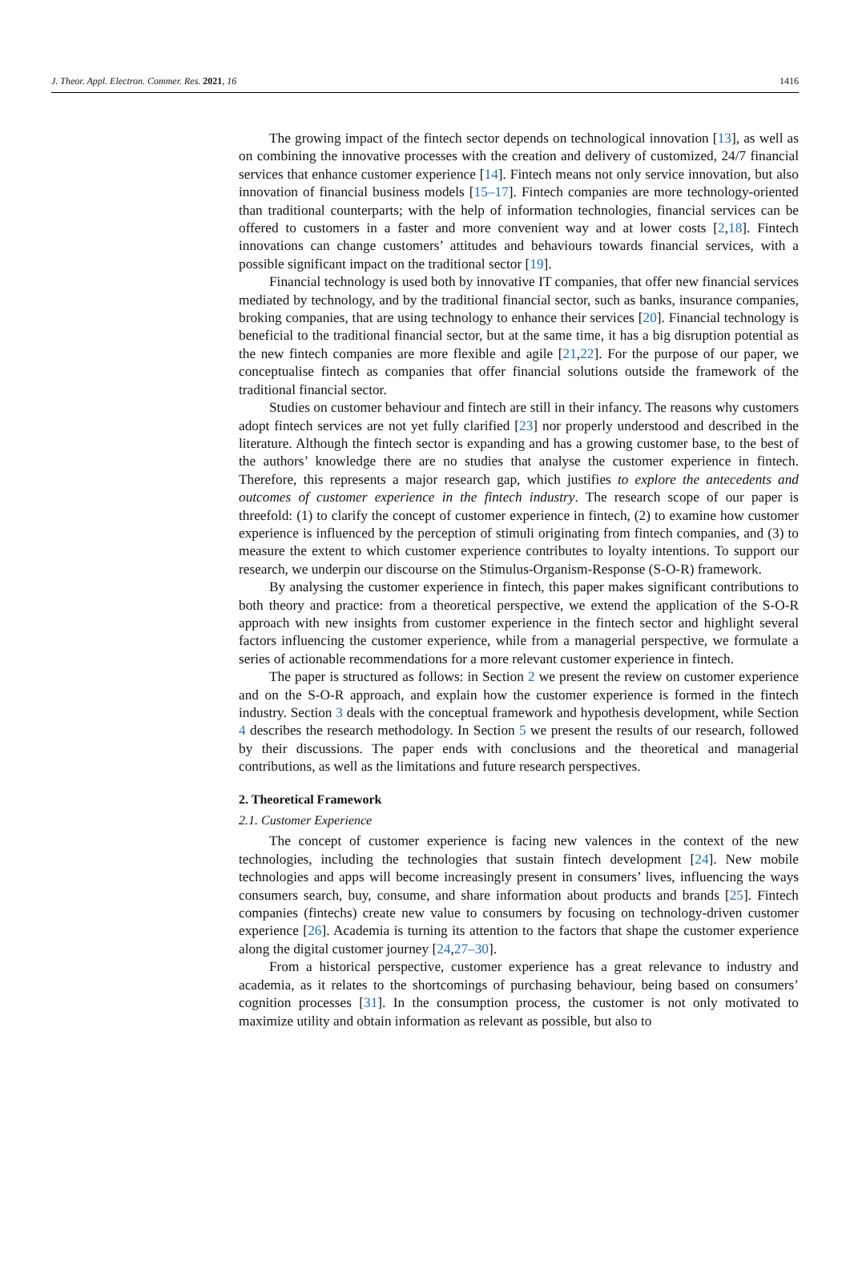J. Theor. Appl. Electron. Commer. Res. 2021, 16 1416
The growing impact of the fintech sector depends on technological innovation [13], as well as on combining the innovative processes with the creation and delivery of customized, 24/7 financial services that enhance customer experience [14]. Fintech means not only service innovation, but also innovation of financial business models [15–17]. Fintech companies are more technology-oriented than traditional counterparts; with the help of information technologies, financial services can be offered to customers in a faster and more convenient way and at lower costs [2,18]. Fintech innovations can change customers’ attitudes and behaviours towards financial services, with a possible significant impact on the traditional sector [19].
Financial technology is used both by innovative IT companies, that offer new financial services mediated by technology, and by the traditional financial sector, such as banks, insurance companies, broking companies, that are using technology to enhance their services [20]. Financial technology is beneficial to the traditional financial sector, but at the same time, it has a big disruption potential as the new fintech companies are more flexible and agile [21,22]. For the purpose of our paper, we conceptualise fintech as companies that offer financial solutions outside the framework of the traditional financial sector.
Studies on customer behaviour and fintech are still in their infancy. The reasons why customers adopt fintech services are not yet fully clarified [23] nor properly understood and described in the literature. Although the fintech sector is expanding and has a growing customer base, to the best of the authors’ knowledge there are no studies that analyse the customer experience in fintech. Therefore, this represents a major research gap, which justifies to explore the antecedents and outcomes of customer experience in the fintech industry. The research scope of our paper is threefold: (1) to clarify the concept of customer experience in fintech, (2) to examine how customer experience is influenced by the perception of stimuli originating from fintech companies, and (3) to measure the extent to which customer experience contributes to loyalty intentions. To support our research, we underpin our discourse on the Stimulus-Organism-Response (S-O-R) framework.
By analysing the customer experience in fintech, this paper makes significant contributions to both theory and practice: from a theoretical perspective, we extend the application of the S-O-R approach with new insights from customer experience in the fintech sector and highlight several factors influencing the customer experience, while from a managerial perspective, we formulate a series of actionable recommendations for a more relevant customer experience in fintech.
The paper is structured as follows: in Section 2 we present the review on customer experience and on the S-O-R approach, and explain how the customer experience is formed in the fintech industry. Section 3 deals with the conceptual framework and hypothesis development, while Section 4 describes the research methodology. In Section 5 we present the results of our research, followed by their discussions. The paper ends with conclusions and the theoretical and managerial contributions, as well as the limitations and future research perspectives.
2. Theoretical Framework
2.1. Customer Experience
The concept of customer experience is facing new valences in the context of the new technologies, including the technologies that sustain fintech development [24]. New mobile technologies and apps will become increasingly present in consumers’ lives, influencing the ways consumers search, buy, consume, and share information about products and brands [25]. Fintech companies (fintechs) create new value to consumers by focusing on technology-driven customer experience [26]. Academia is turning its attention to the factors that shape the customer experience along the digital customer journey [24,27–30].
From a historical perspective, customer experience has a great relevance to industry and academia, as it relates to the shortcomings of purchasing behaviour, being based on consumers’ cognition processes [31]. In the consumption process, the customer is not only motivated to maximize utility and obtain information as relevant as possible, but also to